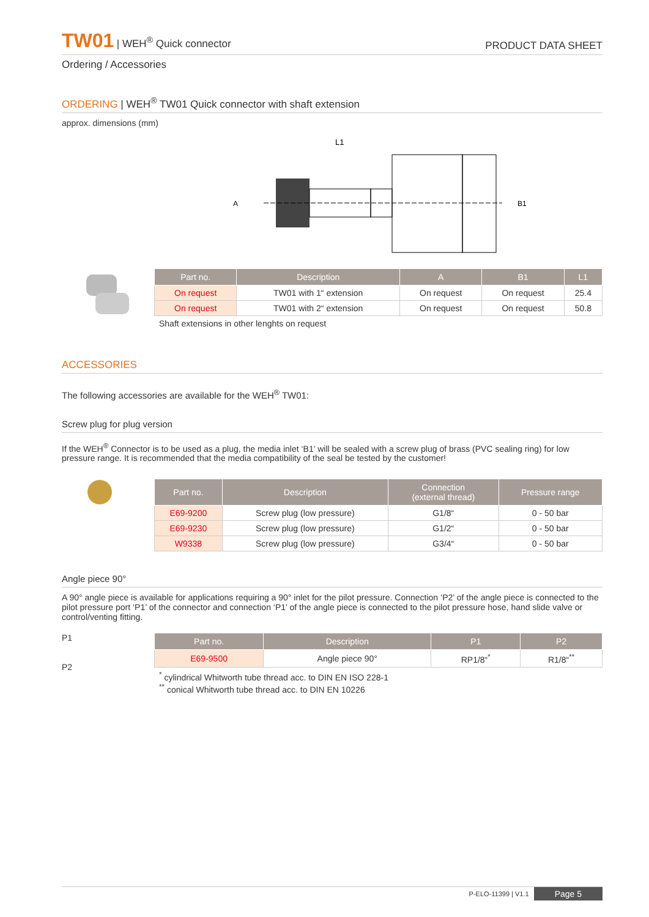TW01 | WEH<sup>®</sup> Quick connector
PRODUCT DATA SHEET
Ordering / Accessories
ORDERING | WEH<sup>®</sup> TW01 Quick connector with shaft extension
approx. dimensions (mm)
L1
A
B1
| Part no. | Description | A | B1 | L1 |
| --- | --- | --- | --- | --- |
| On request | TW01 with 1“ extension | On request | On request | 25.4 |
| On request | TW01 with 2“ extension | On request | On request | 50.8 |
Shaft extensions in other lenghts on request
ACCESSORIES
The following accessories are available for the WEH<sup>®</sup> TW01:
Screw plug for plug version
If the WEH<sup>®</sup> Connector is to be used as a plug, the media inlet ‘B1’ will be sealed with a screw plug of brass (PVC sealing ring) for low pressure range. It is recommended that the media compatibility of the seal be tested by the customer!
| Part no. | Description | Connection (external thread) | Pressure range |
| --- | --- | --- | --- |
| E69-9200 | Screw plug (low pressure) | G1/8“ | 0 - 50 bar |
| E69-9230 | Screw plug (low pressure) | G1/2“ | 0 - 50 bar |
| W9338 | Screw plug (low pressure) | G3/4“ | 0 - 50 bar |
Angle piece 90°
A 90° angle piece is available for applications requiring a 90° inlet for the pilot pressure. Connection ‘P2’ of the angle piece is connected to the pilot pressure port ‘P1’ of the connector and connection ‘P1’ of the angle piece is connected to the pilot pressure hose, hand slide valve or control/venting fitting.
P1
P2
| Part no. | Description | P1 | P2 |
| --- | --- | --- | --- |
| E69-9500 | Angle piece 90° | RP1/8“<sup>*</sup> | R1/8“<sup>**</sup> |
<sup>*</sup> cylindrical Whitworth tube thread acc. to DIN EN ISO 228-1
<sup>**</sup> conical Whitworth tube thread acc. to DIN EN 10226
P-ELO-11399 | V1.1 Page 5